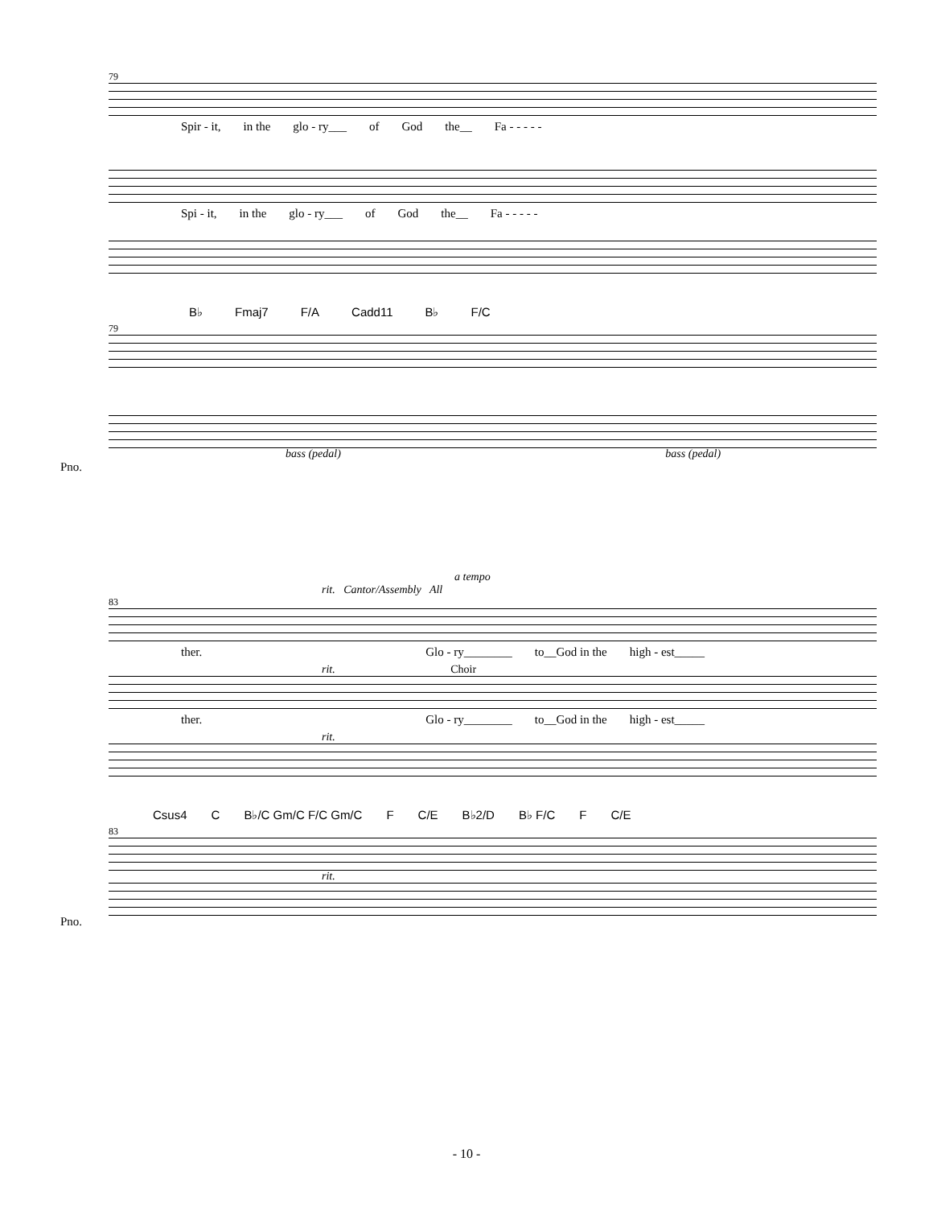79
Spir - it, in the glo - ry___ of God the__ Fa - - - - -
Spi - it, in the glo - ry___ of God the__ Fa - - - - -
B♭ Fmaj7 F/A Cadd11 B♭ F/C
79
bass (pedal) bass (pedal)
Pno.
a tempo
rit. Cantor/Assembly All
83
ther. Glo - ry________ to__God in the high - est_____
rit. Choir
ther. Glo - ry________ to__God in the high - est_____
rit.
Csus4 C B♭/C Gm/C F/C Gm/C F C/E B♭2/D B♭ F/C F C/E
83
rit.
Pno.
- 10 -